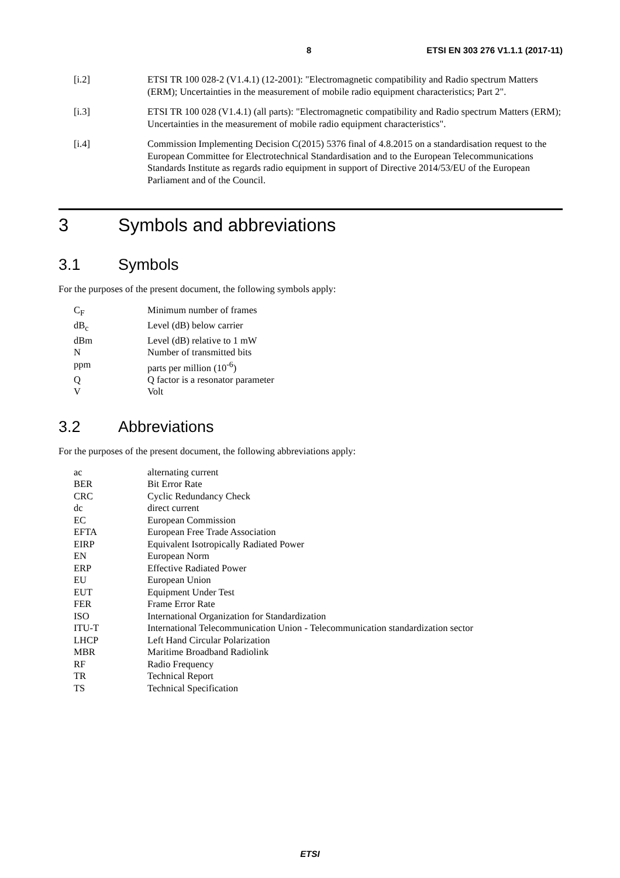8 ETSI EN 303 276 V1.1.1 (2017-11)
[i.2] ETSI TR 100 028-2 (V1.4.1) (12-2001): "Electromagnetic compatibility and Radio spectrum Matters (ERM); Uncertainties in the measurement of mobile radio equipment characteristics; Part 2".
[i.3] ETSI TR 100 028 (V1.4.1) (all parts): "Electromagnetic compatibility and Radio spectrum Matters (ERM); Uncertainties in the measurement of mobile radio equipment characteristics".
[i.4] Commission Implementing Decision C(2015) 5376 final of 4.8.2015 on a standardisation request to the European Committee for Electrotechnical Standardisation and to the European Telecommunications Standards Institute as regards radio equipment in support of Directive 2014/53/EU of the European Parliament and of the Council.
3 Symbols and abbreviations
3.1 Symbols
For the purposes of the present document, the following symbols apply:
C<sub>F</sub> Minimum number of frames
dB<sub>c</sub> Level (dB) below carrier
dBm Level (dB) relative to 1 mW
N Number of transmitted bits
ppm parts per million (10<sup>-6</sup>)
Q Q factor is a resonator parameter
V Volt
3.2 Abbreviations
For the purposes of the present document, the following abbreviations apply:
ac alternating current
BER Bit Error Rate
CRC Cyclic Redundancy Check
dc direct current
EC European Commission
EFTA European Free Trade Association
EIRP Equivalent Isotropically Radiated Power
EN European Norm
ERP Effective Radiated Power
EU European Union
EUT Equipment Under Test
FER Frame Error Rate
ISO International Organization for Standardization
ITU-T International Telecommunication Union - Telecommunication standardization sector
LHCP Left Hand Circular Polarization
MBR Maritime Broadband Radiolink
RF Radio Frequency
TR Technical Report
TS Technical Specification
ETSI